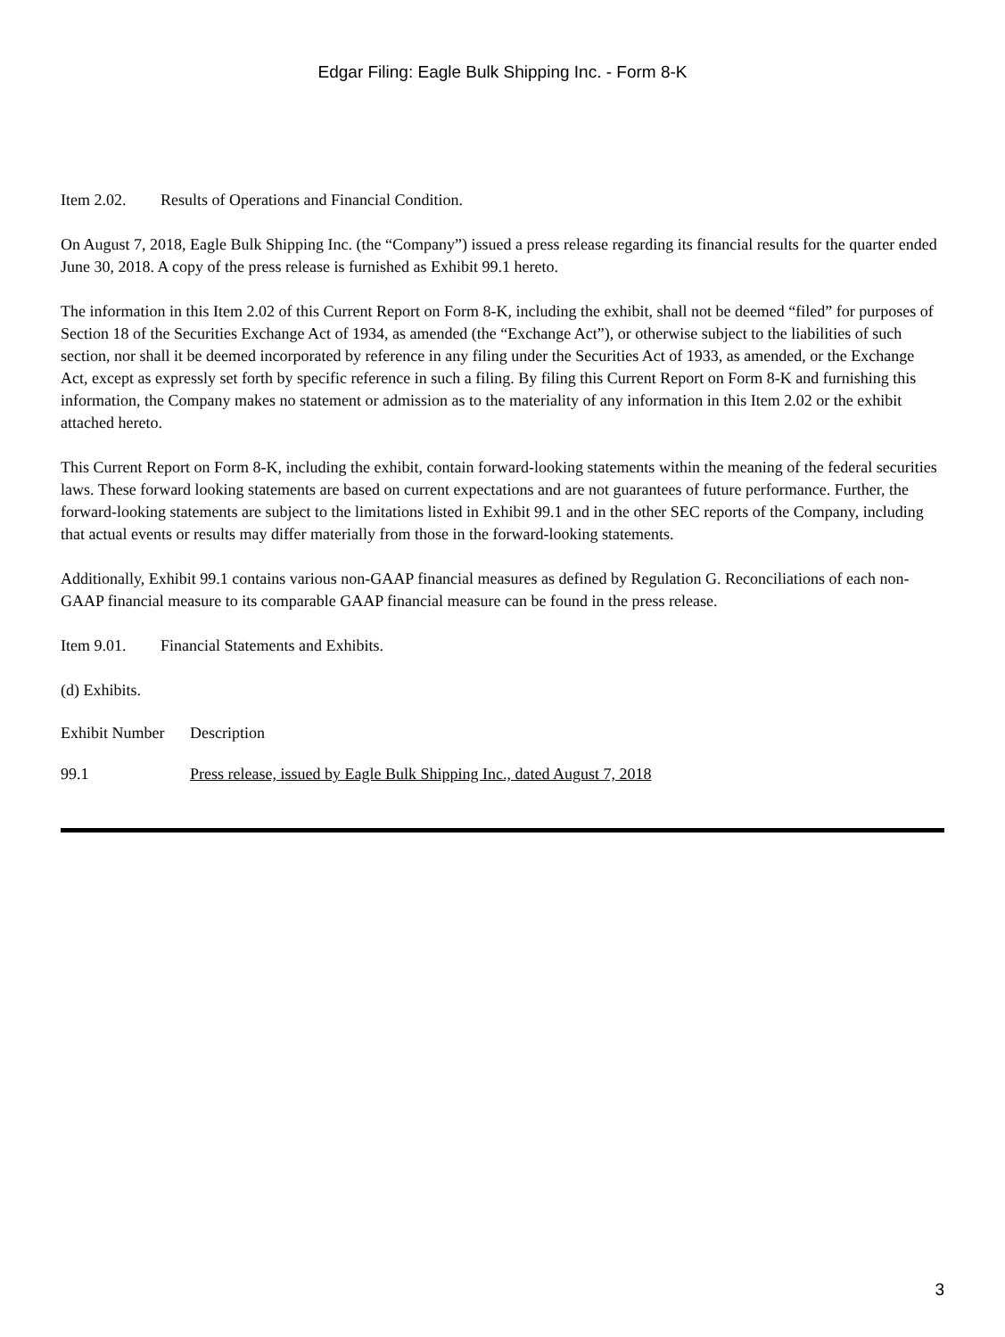Edgar Filing: Eagle Bulk Shipping Inc. - Form 8-K
Item 2.02. Results of Operations and Financial Condition.
On August 7, 2018, Eagle Bulk Shipping Inc. (the “Company”) issued a press release regarding its financial results for the quarter ended June 30, 2018. A copy of the press release is furnished as Exhibit 99.1 hereto.
The information in this Item 2.02 of this Current Report on Form 8-K, including the exhibit, shall not be deemed “filed” for purposes of Section 18 of the Securities Exchange Act of 1934, as amended (the “Exchange Act”), or otherwise subject to the liabilities of such section, nor shall it be deemed incorporated by reference in any filing under the Securities Act of 1933, as amended, or the Exchange Act, except as expressly set forth by specific reference in such a filing. By filing this Current Report on Form 8-K and furnishing this information, the Company makes no statement or admission as to the materiality of any information in this Item 2.02 or the exhibit attached hereto.
This Current Report on Form 8-K, including the exhibit, contain forward-looking statements within the meaning of the federal securities laws. These forward looking statements are based on current expectations and are not guarantees of future performance. Further, the forward-looking statements are subject to the limitations listed in Exhibit 99.1 and in the other SEC reports of the Company, including that actual events or results may differ materially from those in the forward-looking statements.
Additionally, Exhibit 99.1 contains various non-GAAP financial measures as defined by Regulation G. Reconciliations of each non-GAAP financial measure to its comparable GAAP financial measure can be found in the press release.
Item 9.01. Financial Statements and Exhibits.
(d) Exhibits.
| Exhibit Number | Description |
| 99.1 | Press release, issued by Eagle Bulk Shipping Inc., dated August 7, 2018 |
3